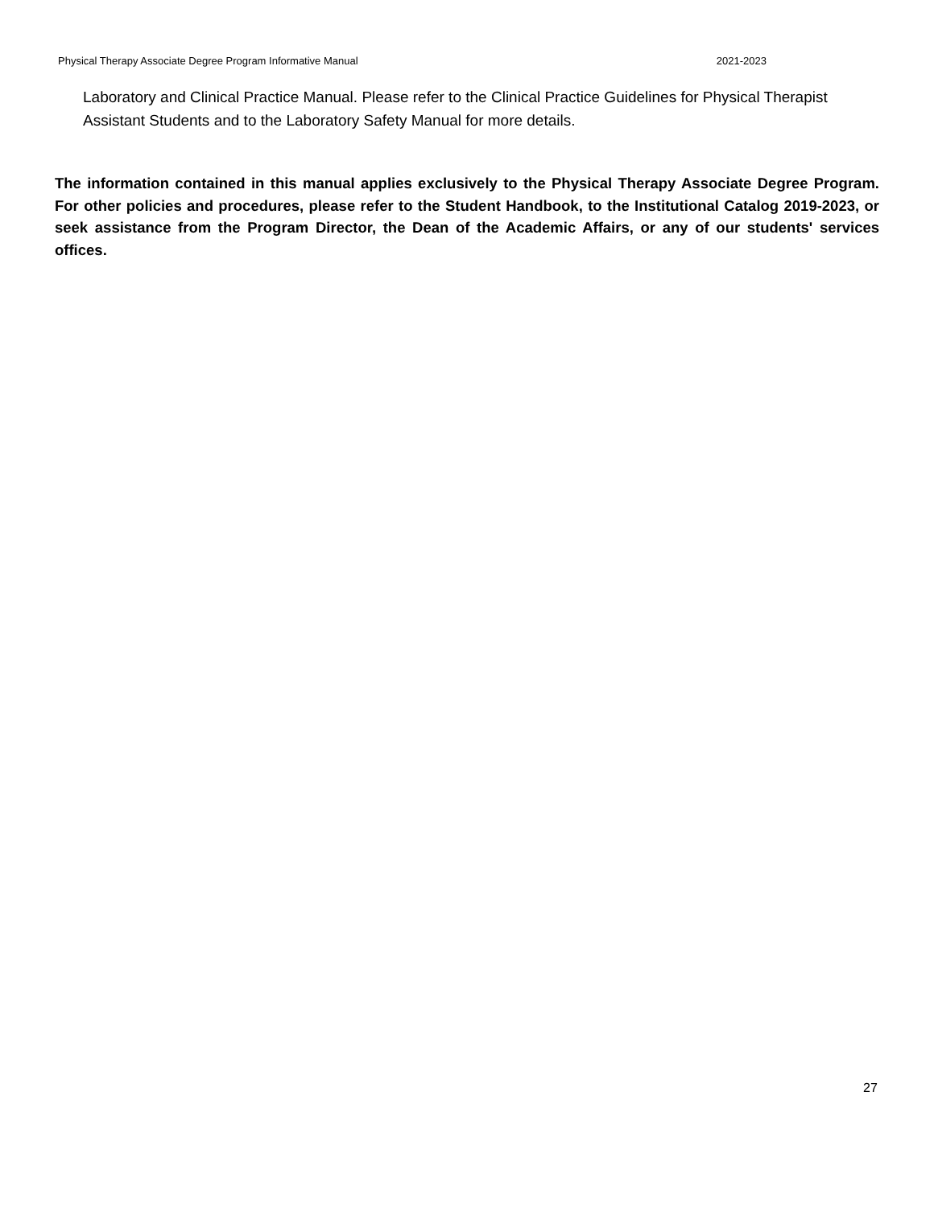Physical Therapy Associate Degree Program Informative Manual 2021-2023
Laboratory and Clinical Practice Manual. Please refer to the Clinical Practice Guidelines for Physical Therapist Assistant Students and to the Laboratory Safety Manual for more details.
The information contained in this manual applies exclusively to the Physical Therapy Associate Degree Program. For other policies and procedures, please refer to the Student Handbook, to the Institutional Catalog 2019-2023, or seek assistance from the Program Director, the Dean of the Academic Affairs, or any of our students' services offices.
27